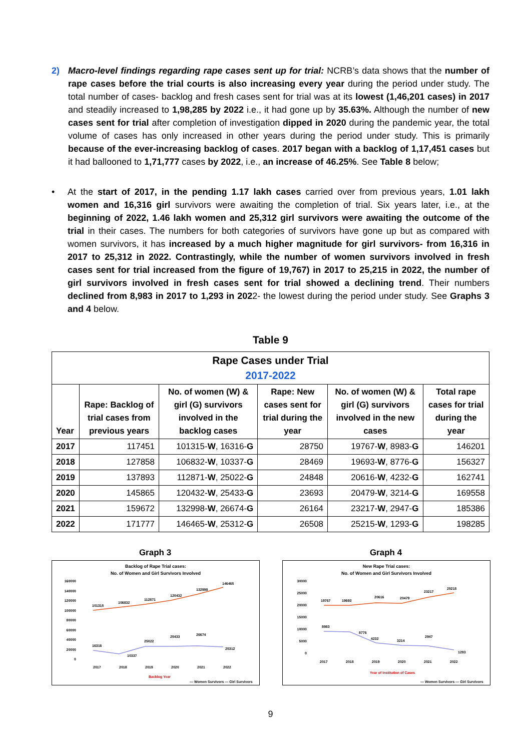2) Macro-level findings regarding rape cases sent up for trial: NCRB’s data shows that the number of rape cases before the trial courts is also increasing every year during the period under study. The total number of cases- backlog and fresh cases sent for trial was at its lowest (1,46,201 cases) in 2017 and steadily increased to 1,98,285 by 2022 i.e., it had gone up by 35.63%. Although the number of new cases sent for trial after completion of investigation dipped in 2020 during the pandemic year, the total volume of cases has only increased in other years during the period under study. This is primarily because of the ever-increasing backlog of cases. 2017 began with a backlog of 1,17,451 cases but it had ballooned to 1,71,777 cases by 2022, i.e., an increase of 46.25%. See Table 8 below;
• At the start of 2017, in the pending 1.17 lakh cases carried over from previous years, 1.01 lakh women and 16,316 girl survivors were awaiting the completion of trial. Six years later, i.e., at the beginning of 2022, 1.46 lakh women and 25,312 girl survivors were awaiting the outcome of the trial in their cases. The numbers for both categories of survivors have gone up but as compared with women survivors, it has increased by a much higher magnitude for girl survivors- from 16,316 in 2017 to 25,312 in 2022. Contrastingly, while the number of women survivors involved in fresh cases sent for trial increased from the figure of 19,767) in 2017 to 25,215 in 2022, the number of girl survivors involved in fresh cases sent for trial showed a declining trend. Their numbers declined from 8,983 in 2017 to 1,293 in 2022- the lowest during the period under study. See Graphs 3 and 4 below.
Table 9
| Rape Cases under Trial 2017-2022 | | | | | |
| --- | --- | --- | --- | --- | --- |
| Year | Rape: Backlog of trial cases from previous years | No. of women (W) & girl (G) survivors involved in the backlog cases | Rape: New cases sent for trial during the year | No. of women (W) & girl (G) survivors involved in the new cases | Total rape cases for trial during the year |
| 2017 | 117451 | 101315- W , 16316- G | 28750 | 19767- W , 8983- G | 146201 |
| 2018 | 127858 | 106832- W , 10337- G | 28469 | 19693- W , 8776- G | 156327 |
| 2019 | 137893 | 112871- W , 25022- G | 24848 | 20616- W , 4232- G | 162741 |
| 2020 | 145865 | 120432- W , 25433- G | 23693 | 20479- W , 3214- G | 169558 |
| 2021 | 159672 | 132998- W , 26674- G | 26164 | 23217- W , 2947- G | 185386 |
| 2022 | 171777 | 146465- W , 25312- G | 26508 | 25215- W , 1293- G | 198285 |
Graph 3
Backlog of Rape Trial cases:
No. of Women and Girl Survivors Involved
160000
140000
120000
100000
80000
60000
40000
20000
0
101315
106832
112871
120432
132998
146465
16316
10337
25022
25433
26674
25312
2017
2018
2019
2020
2021
2022
Backlog Year
— Women Survivors — Girl Survivors
Graph 4
New Rape Trial cases:
No. of Women and Girl Survivors Involved
30000
25000
20000
15000
10000
5000
0
19767
19693
20616
20479
23217
25215
8983
8776
4232
3214
2947
1293
2017
2018
2019
2020
2021
2022
Year of Institution of Cases
— Women Survivors — Girl Survivors
9